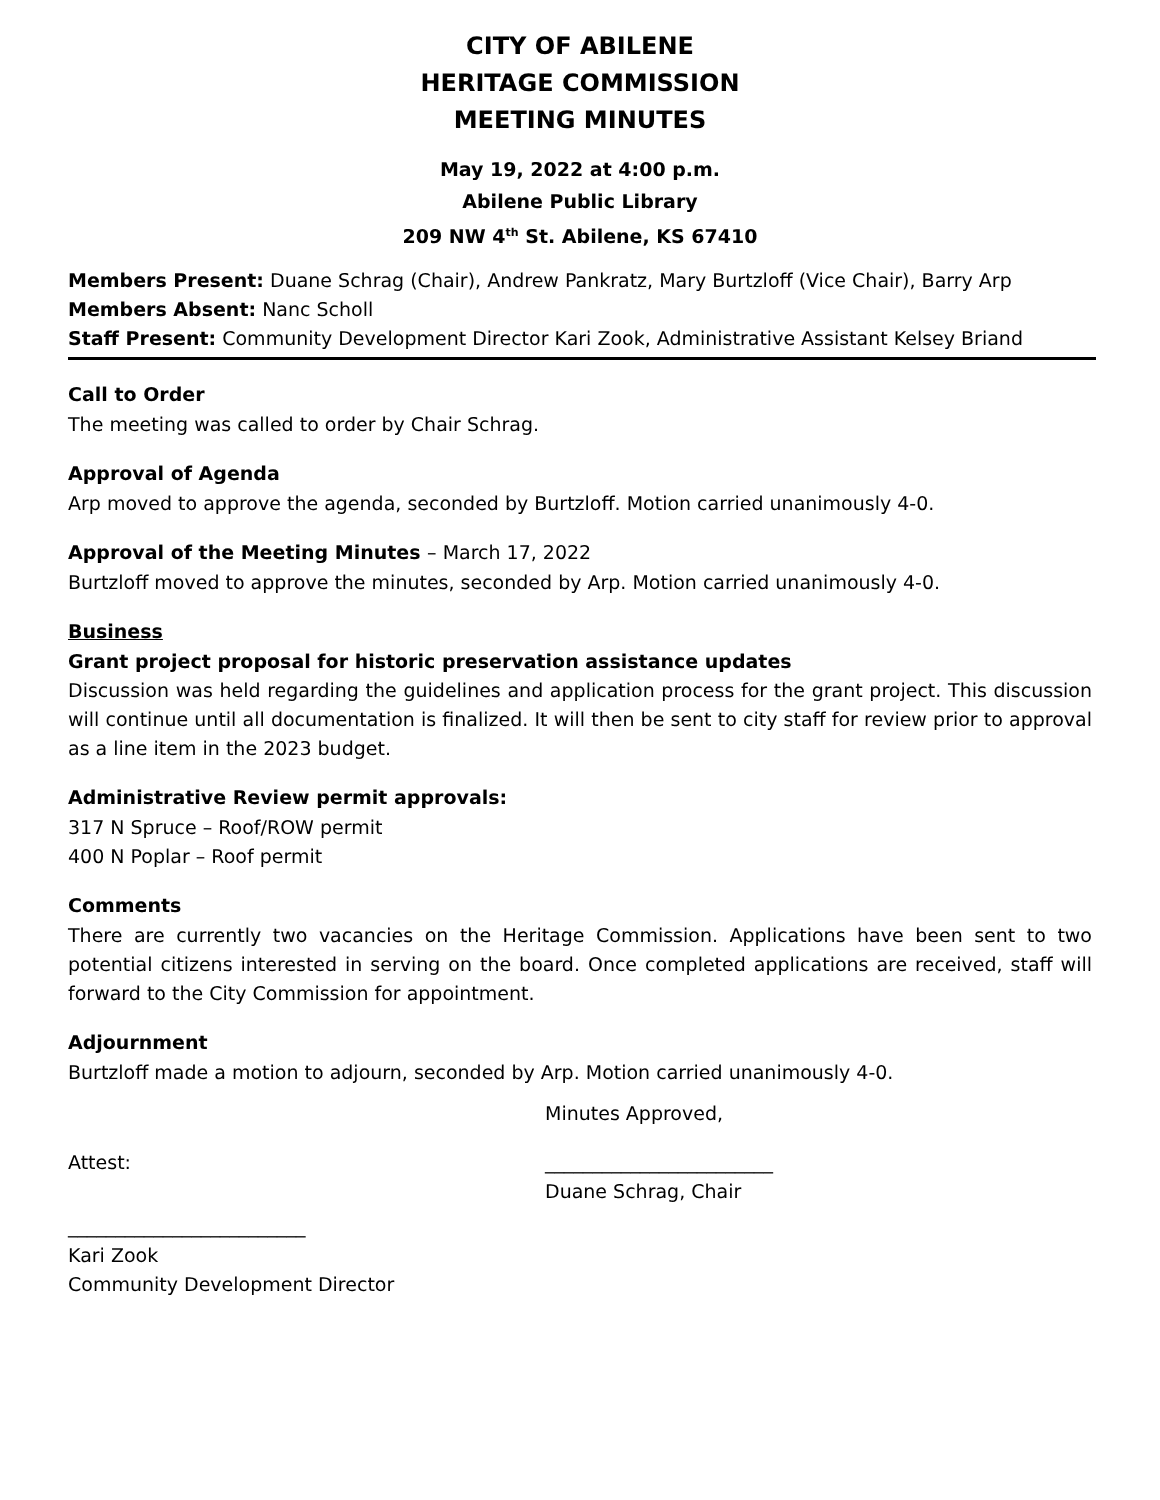CITY OF ABILENE
HERITAGE COMMISSION
MEETING MINUTES
May 19, 2022 at 4:00 p.m.
Abilene Public Library
209 NW 4<sup>th</sup> St. Abilene, KS 67410
Members Present: Duane Schrag (Chair), Andrew Pankratz, Mary Burtzloff (Vice Chair), Barry Arp
Members Absent: Nanc Scholl
Staff Present: Community Development Director Kari Zook, Administrative Assistant Kelsey Briand
Call to Order
The meeting was called to order by Chair Schrag.
Approval of Agenda
Arp moved to approve the agenda, seconded by Burtzloff. Motion carried unanimously 4-0.
Approval of the Meeting Minutes – March 17, 2022
Burtzloff moved to approve the minutes, seconded by Arp. Motion carried unanimously 4-0.
Business
Grant project proposal for historic preservation assistance updates
Discussion was held regarding the guidelines and application process for the grant project. This discussion will continue until all documentation is finalized. It will then be sent to city staff for review prior to approval as a line item in the 2023 budget.
Administrative Review permit approvals:
317 N Spruce – Roof/ROW permit
400 N Poplar – Roof permit
Comments
There are currently two vacancies on the Heritage Commission. Applications have been sent to two potential citizens interested in serving on the board. Once completed applications are received, staff will forward to the City Commission for appointment.
Adjournment
Burtzloff made a motion to adjourn, seconded by Arp. Motion carried unanimously 4-0.
Minutes Approved,
Attest: ________________________
Duane Schrag, Chair
_________________________
Kari Zook
Community Development Director